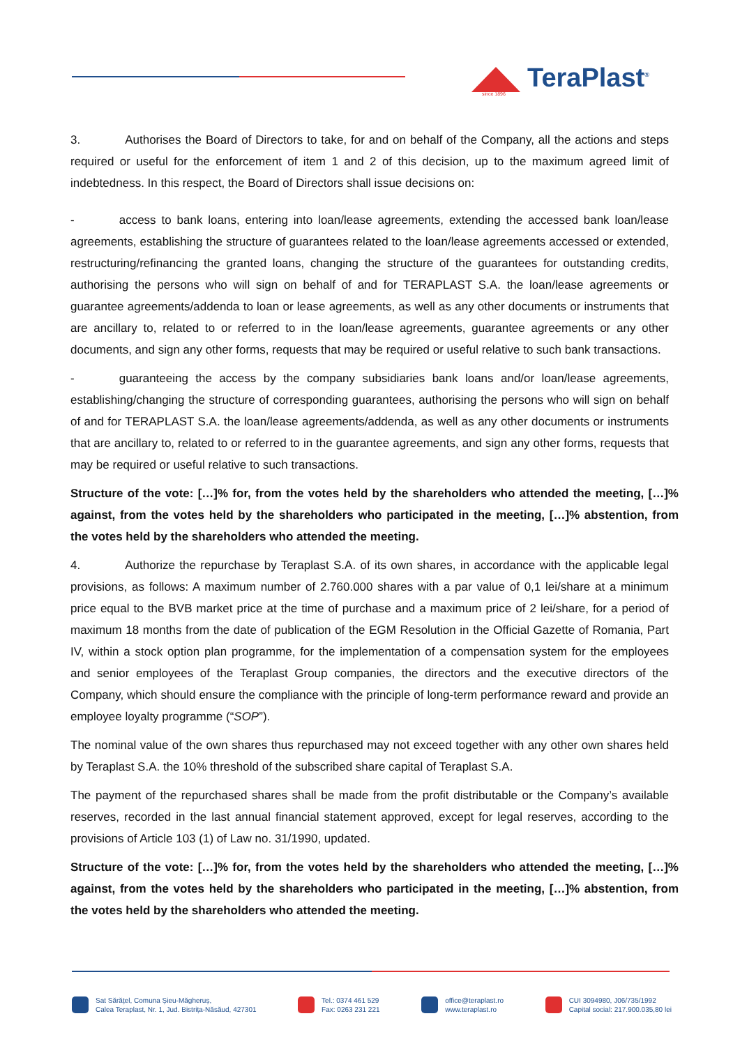TeraPlast<sup>®</sup> since 1896
3. Authorises the Board of Directors to take, for and on behalf of the Company, all the actions and steps required or useful for the enforcement of item 1 and 2 of this decision, up to the maximum agreed limit of indebtedness. In this respect, the Board of Directors shall issue decisions on:
- access to bank loans, entering into loan/lease agreements, extending the accessed bank loan/lease agreements, establishing the structure of guarantees related to the loan/lease agreements accessed or extended, restructuring/refinancing the granted loans, changing the structure of the guarantees for outstanding credits, authorising the persons who will sign on behalf of and for TERAPLAST S.A. the loan/lease agreements or guarantee agreements/addenda to loan or lease agreements, as well as any other documents or instruments that are ancillary to, related to or referred to in the loan/lease agreements, guarantee agreements or any other documents, and sign any other forms, requests that may be required or useful relative to such bank transactions.
- guaranteeing the access by the company subsidiaries bank loans and/or loan/lease agreements, establishing/changing the structure of corresponding guarantees, authorising the persons who will sign on behalf of and for TERAPLAST S.A. the loan/lease agreements/addenda, as well as any other documents or instruments that are ancillary to, related to or referred to in the guarantee agreements, and sign any other forms, requests that may be required or useful relative to such transactions.
Structure of the vote: […]% for, from the votes held by the shareholders who attended the meeting, […]% against, from the votes held by the shareholders who participated in the meeting, […]% abstention, from the votes held by the shareholders who attended the meeting.
4. Authorize the repurchase by Teraplast S.A. of its own shares, in accordance with the applicable legal provisions, as follows: A maximum number of 2.760.000 shares with a par value of 0,1 lei/share at a minimum price equal to the BVB market price at the time of purchase and a maximum price of 2 lei/share, for a period of maximum 18 months from the date of publication of the EGM Resolution in the Official Gazette of Romania, Part IV, within a stock option plan programme, for the implementation of a compensation system for the employees and senior employees of the Teraplast Group companies, the directors and the executive directors of the Company, which should ensure the compliance with the principle of long-term performance reward and provide an employee loyalty programme (“SOP”).
The nominal value of the own shares thus repurchased may not exceed together with any other own shares held by Teraplast S.A. the 10% threshold of the subscribed share capital of Teraplast S.A.
The payment of the repurchased shares shall be made from the profit distributable or the Company’s available reserves, recorded in the last annual financial statement approved, except for legal reserves, according to the provisions of Article 103 (1) of Law no. 31/1990, updated.
Structure of the vote: […]% for, from the votes held by the shareholders who attended the meeting, […]% against, from the votes held by the shareholders who participated in the meeting, […]% abstention, from the votes held by the shareholders who attended the meeting.
Sat Sărățel, Comuna Șieu-Măgheruș,
Calea Teraplast, Nr. 1, Jud. Bistrița-Năsăud, 427301
Tel.: 0374 461 529
Fax: 0263 231 221
office@teraplast.ro
www.teraplast.ro
CUI 3094980, J06/735/1992
Capital social: 217.900.035,80 lei